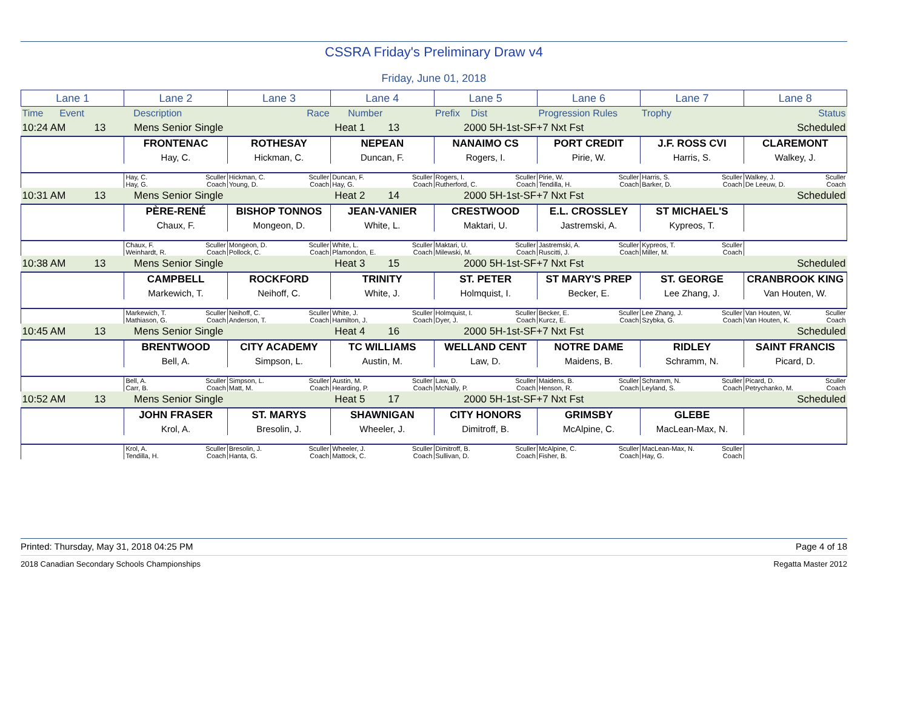CSSRA Friday's Preliminary Draw v4
Friday, June 01, 2018
| Lane 1 | Lane 2 | Lane 3 | Lane 4 | Lane 5 | Lane 6 | Lane 7 | Lane 8 |
| --- | --- | --- | --- | --- | --- | --- | --- |
| Time Event | Description | Race | Number | Prefix Dist | Progression Rules | Trophy | Status |
| 10:24 AM 13 | Mens Senior Single | | Heat 1 13 | 2000 5H-1st-SF+7 Nxt Fst | | | Scheduled |
| | FRONTENAC | ROTHESAY | NEPEAN | NANAIMO CS | PORT CREDIT | J.F. ROSS CVI | CLAREMONT |
| | Hay, C. | Hickman, C. | Duncan, F. | Rogers, I. | Pirie, W. | Harris, S. | Walkey, J. |
| | Hay, C. Sculler Hay, G. Coach | Hickman, C. Sculler Young, D. Coach | Duncan, F. Sculler Hay, G. Coach | Rogers, I. Sculler Rutherford, C. Coach | Pirie, W. Sculler Tendilla, H. Coach | Harris, S. Sculler Barker, D. Coach | Walkey, J. Sculler De Leeuw, D. Coach |
| 10:31 AM 13 | Mens Senior Single | | Heat 2 14 | 2000 5H-1st-SF+7 Nxt Fst | | | Scheduled |
| | PÈRE-RENÉ | BISHOP TONNOS | JEAN-VANIER | CRESTWOOD | E.L. CROSSLEY | ST MICHAEL'S | |
| | Chaux, F. | Mongeon, D. | White, L. | Maktari, U. | Jastremski, A. | Kypreos, T. | |
| | Chaux, F. Sculler Weinhardt, R. Coach | Mongeon, D. Sculler Pollock, C. Coach | White, L. Sculler Plamondon, E. Coach | Maktari, U. Sculler Milewski, M. Coach | Jastremski, A. Sculler Ruscitti, J. Coach | Kypreos, T. Sculler Miller, M. Coach | |
| 10:38 AM 13 | Mens Senior Single | | Heat 3 15 | 2000 5H-1st-SF+7 Nxt Fst | | | Scheduled |
| | CAMPBELL | ROCKFORD | TRINITY | ST. PETER | ST MARY'S PREP | ST. GEORGE | CRANBROOK KING |
| | Markewich, T. | Neihoff, C. | White, J. | Holmquist, I. | Becker, E. | Lee Zhang, J. | Van Houten, W. |
| | Markewich, T. Sculler Mathiason, G. Coach | Neihoff, C. Sculler Anderson, T. Coach | White, J. Sculler Hamilton, J. Coach | Holmquist, I. Sculler Dyer, J. Coach | Becker, E. Sculler Kurcz, E. Coach | Lee Zhang, J. Sculler Szybka, G. Coach | Van Houten, W. Sculler Van Houten, K. Coach |
| 10:45 AM 13 | Mens Senior Single | | Heat 4 16 | 2000 5H-1st-SF+7 Nxt Fst | | | Scheduled |
| | BRENTWOOD | CITY ACADEMY | TC WILLIAMS | WELLAND CENT | NOTRE DAME | RIDLEY | SAINT FRANCIS |
| | Bell, A. | Simpson, L. | Austin, M. | Law, D. | Maidens, B. | Schramm, N. | Picard, D. |
| | Bell, A. Sculler Carr, B. Coach | Simpson, L. Sculler Matt, M. Coach | Austin, M. Sculler Hearding, P. Coach | Law, D. Sculler McNally, P. Coach | Maidens, B. Sculler Henson, R. Coach | Schramm, N. Sculler Leyland, S. Coach | Picard, D. Sculler Petrychanko, M. Coach |
| 10:52 AM 13 | Mens Senior Single | | Heat 5 17 | 2000 5H-1st-SF+7 Nxt Fst | | | Scheduled |
| | JOHN FRASER | ST. MARYS | SHAWNIGAN | CITY HONORS | GRIMSBY | GLEBE | |
| | Krol, A. | Bresolin, J. | Wheeler, J. | Dimitroff, B. | McAlpine, C. | MacLean-Max, N. | |
| | Krol, A. Sculler Tendilla, H. Coach | Bresolin, J. Sculler Hanta, G. Coach | Wheeler, J. Sculler Mattock, C. Coach | Dimitroff, B. Sculler Sullivan, D. Coach | McAlpine, C. Sculler Fisher, B. Coach | MacLean-Max, N. Sculler Hay, G. Coach | |
Printed: Thursday, May 31, 2018 04:25 PM Page 4 of 18
2018 Canadian Secondary Schools Championships Regatta Master 2012